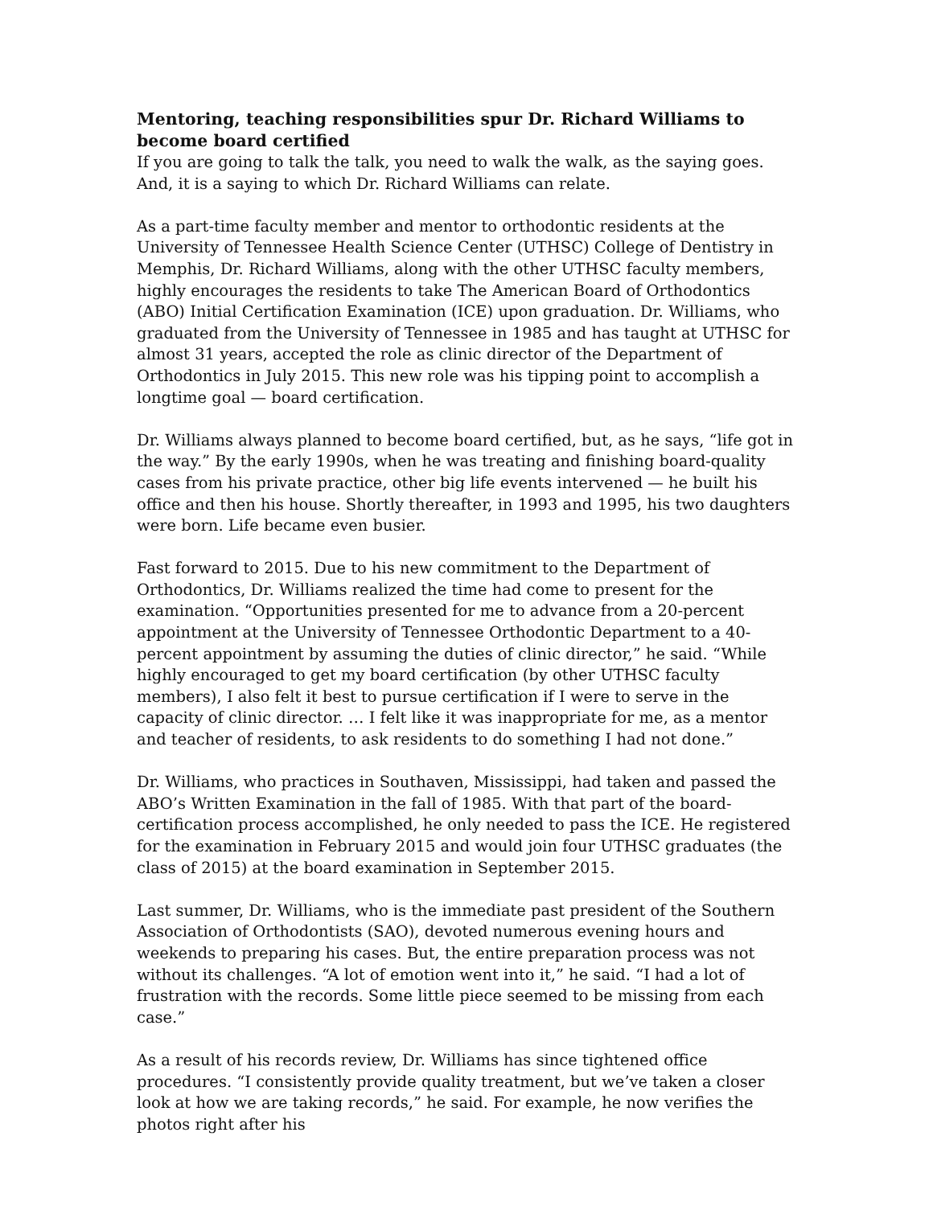Mentoring, teaching responsibilities spur Dr. Richard Williams to become board certified
If you are going to talk the talk, you need to walk the walk, as the saying goes. And, it is a saying to which Dr. Richard Williams can relate.
As a part-time faculty member and mentor to orthodontic residents at the University of Tennessee Health Science Center (UTHSC) College of Dentistry in Memphis, Dr. Richard Williams, along with the other UTHSC faculty members, highly encourages the residents to take The American Board of Orthodontics (ABO) Initial Certification Examination (ICE) upon graduation. Dr. Williams, who graduated from the University of Tennessee in 1985 and has taught at UTHSC for almost 31 years, accepted the role as clinic director of the Department of Orthodontics in July 2015. This new role was his tipping point to accomplish a longtime goal — board certification.
Dr. Williams always planned to become board certified, but, as he says, “life got in the way.” By the early 1990s, when he was treating and finishing board-quality cases from his private practice, other big life events intervened — he built his office and then his house. Shortly thereafter, in 1993 and 1995, his two daughters were born. Life became even busier.
Fast forward to 2015. Due to his new commitment to the Department of Orthodontics, Dr. Williams realized the time had come to present for the examination. “Opportunities presented for me to advance from a 20-percent appointment at the University of Tennessee Orthodontic Department to a 40-percent appointment by assuming the duties of clinic director,” he said. “While highly encouraged to get my board certification (by other UTHSC faculty members), I also felt it best to pursue certification if I were to serve in the capacity of clinic director. … I felt like it was inappropriate for me, as a mentor and teacher of residents, to ask residents to do something I had not done.”
Dr. Williams, who practices in Southaven, Mississippi, had taken and passed the ABO’s Written Examination in the fall of 1985. With that part of the board-certification process accomplished, he only needed to pass the ICE. He registered for the examination in February 2015 and would join four UTHSC graduates (the class of 2015) at the board examination in September 2015.
Last summer, Dr. Williams, who is the immediate past president of the Southern Association of Orthodontists (SAO), devoted numerous evening hours and weekends to preparing his cases. But, the entire preparation process was not without its challenges. “A lot of emotion went into it,” he said. “I had a lot of frustration with the records. Some little piece seemed to be missing from each case.”
As a result of his records review, Dr. Williams has since tightened office procedures. “I consistently provide quality treatment, but we’ve taken a closer look at how we are taking records,” he said. For example, he now verifies the photos right after his